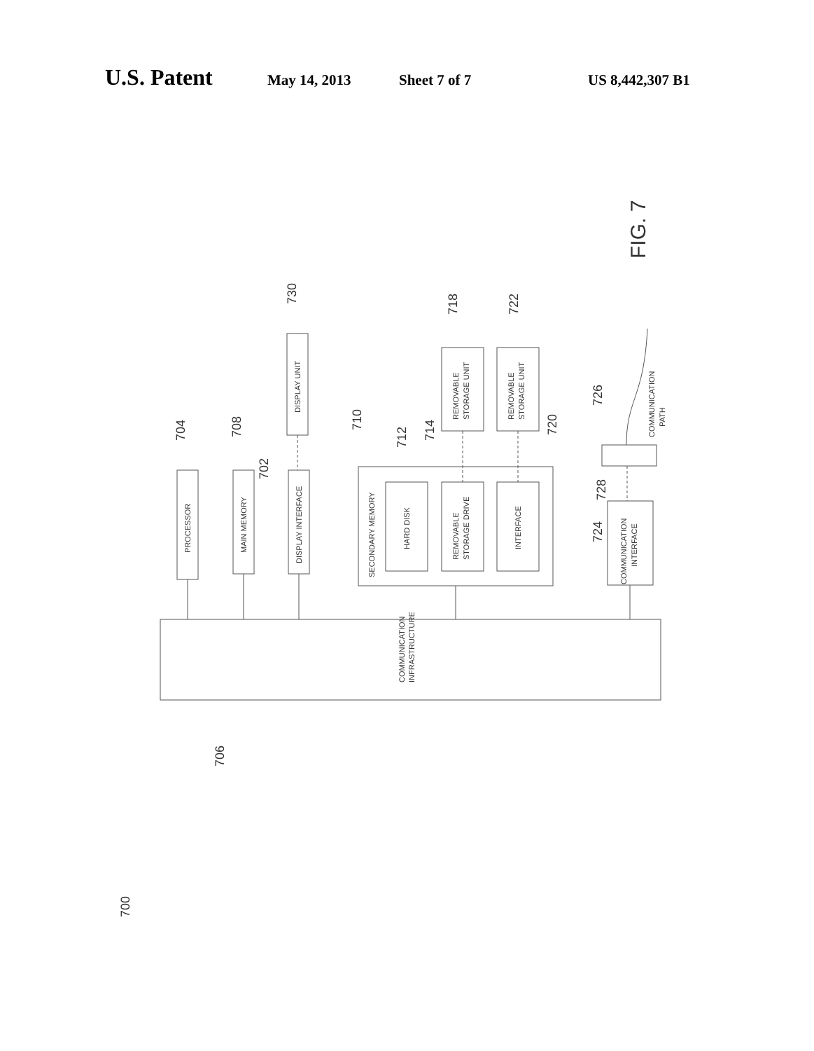U.S. Patent May 14, 2013 Sheet 7 of 7 US 8,442,307 B1
PROCESSOR
MAIN MEMORY
DISPLAY INTERFACE
DISPLAY UNIT
SECONDARY MEMORY
HARD DISK
REMOVABLE
STORAGE DRIVE
INTERFACE
REMOVABLE
STORAGE UNIT
REMOVABLE
STORAGE UNIT
COMMUNICATION
INTERFACE
COMMUNICATION
PATH
COMMUNICATION
INFRASTRUCTURE
704
708
702
730
710
712
714
718
722
720
724
728
726
706
700
FIG. 7